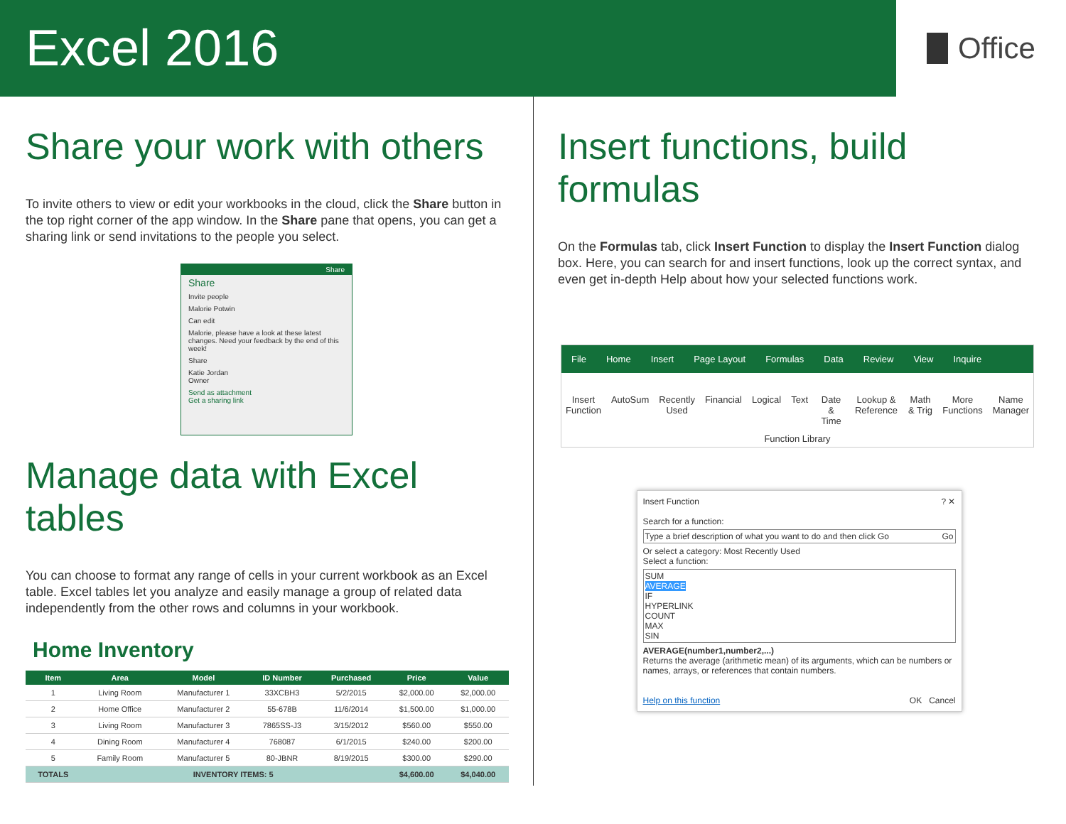Excel 2016
Office
Share your work with others
To invite others to view or edit your workbooks in the cloud, click the Share button in the top right corner of the app window. In the Share pane that opens, you can get a sharing link or send invitations to the people you select.
Share
Share
Invite people
Malorie Potwin
Can edit
Malorie, please have a look at these latest changes. Need your feedback by the end of this week!
Share
Katie Jordan
Owner
Send as attachment
Get a sharing link
Manage data with Excel tables
You can choose to format any range of cells in your current workbook as an Excel table. Excel tables let you analyze and easily manage a group of related data independently from the other rows and columns in your workbook.
Home Inventory
| Item | Area | Model | ID Number | Purchased | Price | Value |
| --- | --- | --- | --- | --- | --- | --- |
| 1 | Living Room | Manufacturer 1 | 33XCBH3 | 5/2/2015 | $2,000.00 | $2,000.00 |
| 2 | Home Office | Manufacturer 2 | 55-678B | 11/6/2014 | $1,500.00 | $1,000.00 |
| 3 | Living Room | Manufacturer 3 | 7865SS-J3 | 3/15/2012 | $560.00 | $550.00 |
| 4 | Dining Room | Manufacturer 4 | 768087 | 6/1/2015 | $240.00 | $200.00 |
| 5 | Family Room | Manufacturer 5 | 80-JBNR | 8/19/2015 | $300.00 | $290.00 |
| TOTALS | INVENTORY ITEMS: 5 | | | | $4,600.00 | $4,040.00 |
Insert functions, build formulas
On the Formulas tab, click Insert Function to display the Insert Function dialog box. Here, you can search for and insert functions, look up the correct syntax, and even get in-depth Help about how your selected functions work.
File Home Insert Page Layout Formulas Data Review View Inquire
Insert Function AutoSum Recently Used Financial Logical Text Date & Time Lookup & Reference Math & Trig More Functions Name Manager
Function Library
Insert Function ? ✕
Search for a function:
Type a brief description of what you want to do and then click Go Go
Or select a category: Most Recently Used
Select a function:
SUM
AVERAGE
IF
HYPERLINK
COUNT
MAX
SIN
AVERAGE(number1,number2,...)
Returns the average (arithmetic mean) of its arguments, which can be numbers or names, arrays, or references that contain numbers.
Help on this function OK Cancel